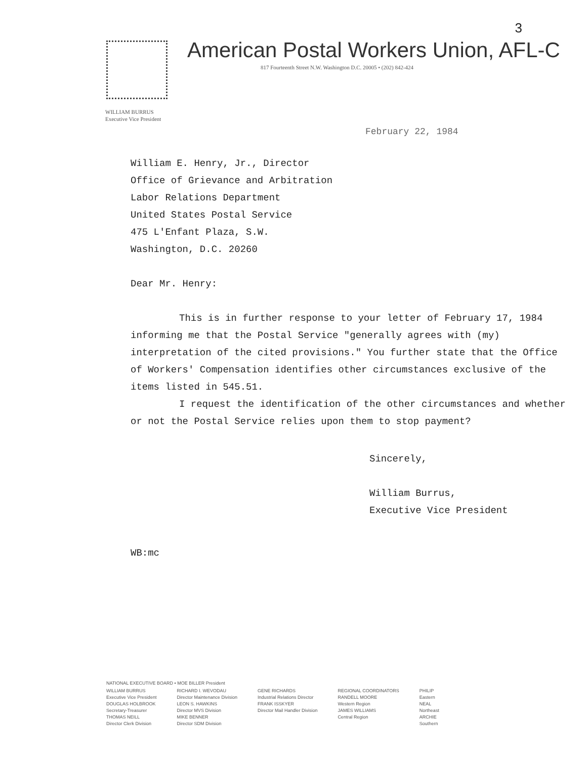3
American Postal Workers Union, AFL-C
817 Fourteenth Street N.W. Washington D.C. 20005 • (202) 842-424
WILLIAM BURRUS
Executive Vice President
February 22, 1984
William E. Henry, Jr., Director
Office of Grievance and Arbitration
Labor Relations Department
United States Postal Service
475 L'Enfant Plaza, S.W.
Washington, D.C. 20260
Dear Mr. Henry:
This is in further response to your letter of February 17, 1984 informing me that the Postal Service "generally agrees with (my) interpretation of the cited provisions." You further state that the Office of Workers' Compensation identifies other circumstances exclusive of the items listed in 545.51.
I request the identification of the other circumstances and whether or not the Postal Service relies upon them to stop payment?
Sincerely,
William Burrus,
Executive Vice President
WB:mc
NATIONAL EXECUTIVE BOARD • MOE BILLER President
WILLIAM BURRUS
Executive Vice President
DOUGLAS HOLBROOK
Secretary-Treasurer
THOMAS NEILL
Director Clerk Division
RICHARD I. WEVODAU
Director Maintenance Division
LEON S. HAWKINS
Director MVS Division
MIKE BENNER
Director SDM Division
GENE RICHARDS
Industrial Relations Director
FRANK ISSKYER
Director Mail Handler Division
REGIONAL COORDINATORS
RANDELL MOORE
Western Region
JAMES WILLIAMS
Central Region
PHILIP
Eastern
NEAL
Northeast
ARCHIE
Southern